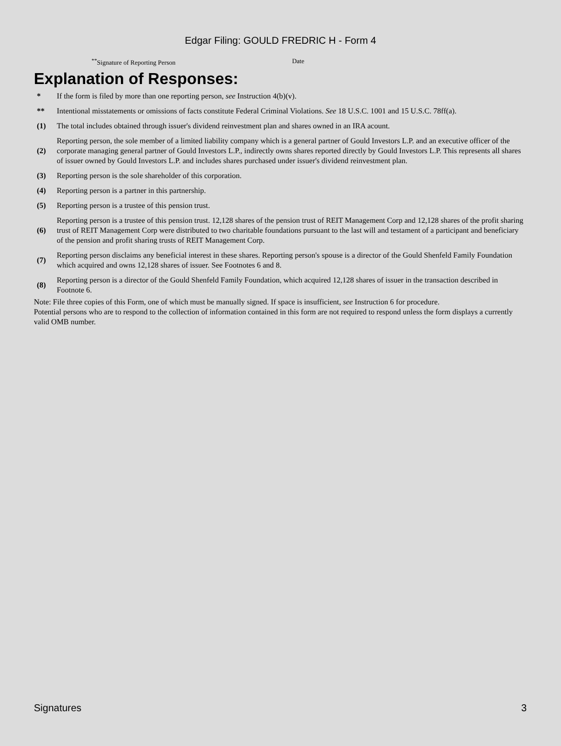Edgar Filing: GOULD FREDRIC H - Form 4
<sup>**</sup> Signature of Reporting Person Date
Explanation of Responses:
| * | If the form is filed by more than one reporting person, see Instruction 4(b)(v). |
| ** | Intentional misstatements or omissions of facts constitute Federal Criminal Violations. See 18 U.S.C. 1001 and 15 U.S.C. 78ff(a). |
| (1) | The total includes obtained through issuer's dividend reinvestment plan and shares owned in an IRA acount. |
| (2) | Reporting person, the sole member of a limited liability company which is a general partner of Gould Investors L.P. and an executive officer of the corporate managing general partner of Gould Investors L.P., indirectly owns shares reported directly by Gould Investors L.P. This represents all shares of issuer owned by Gould Investors L.P. and includes shares purchased under issuer's dividend reinvestment plan. |
| (3) | Reporting person is the sole shareholder of this corporation. |
| (4) | Reporting person is a partner in this partnership. |
| (5) | Reporting person is a trustee of this pension trust. |
| (6) | Reporting person is a trustee of this pension trust. 12,128 shares of the pension trust of REIT Management Corp and 12,128 shares of the profit sharing trust of REIT Management Corp were distributed to two charitable foundations pursuant to the last will and testament of a participant and beneficiary of the pension and profit sharing trusts of REIT Management Corp. |
| (7) | Reporting person disclaims any beneficial interest in these shares. Reporting person's spouse is a director of the Gould Shenfeld Family Foundation which acquired and owns 12,128 shares of issuer. See Footnotes 6 and 8. |
| (8) | Reporting person is a director of the Gould Shenfeld Family Foundation, which acquired 12,128 shares of issuer in the transaction described in Footnote 6. |
Note: File three copies of this Form, one of which must be manually signed. If space is insufficient, see Instruction 6 for procedure.
Potential persons who are to respond to the collection of information contained in this form are not required to respond unless the form displays a currently valid OMB number.
Signatures 3